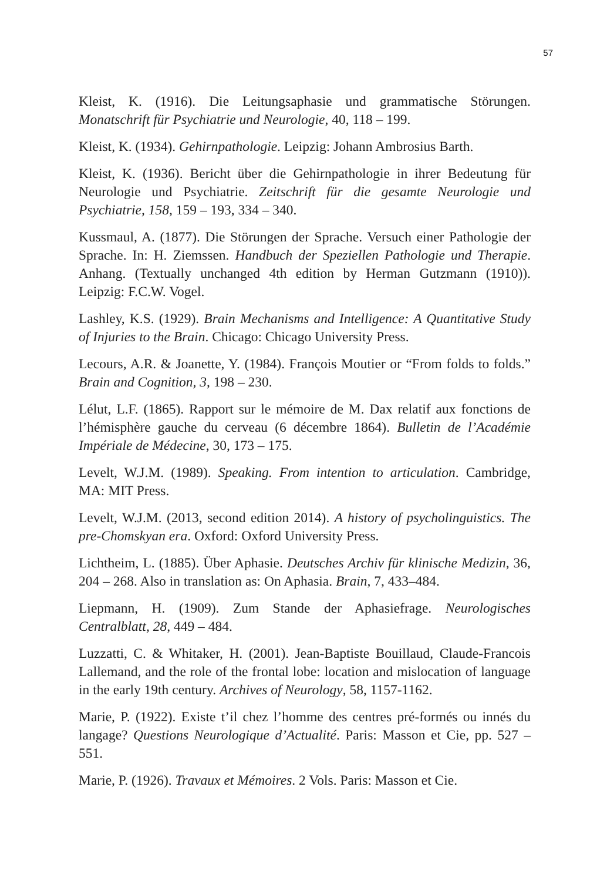57
Kleist, K. (1916). Die Leitungsaphasie und grammatische Störungen. Monatschrift für Psychiatrie und Neurologie, 40, 118 – 199.
Kleist, K. (1934). Gehirnpathologie. Leipzig: Johann Ambrosius Barth.
Kleist, K. (1936). Bericht über die Gehirnpathologie in ihrer Bedeutung für Neurologie und Psychiatrie. Zeitschrift für die gesamte Neurologie und Psychiatrie, 158, 159 – 193, 334 – 340.
Kussmaul, A. (1877). Die Störungen der Sprache. Versuch einer Pathologie der Sprache. In: H. Ziemssen. Handbuch der Speziellen Pathologie und Therapie. Anhang. (Textually unchanged 4th edition by Herman Gutzmann (1910)). Leipzig: F.C.W. Vogel.
Lashley, K.S. (1929). Brain Mechanisms and Intelligence: A Quantitative Study of Injuries to the Brain. Chicago: Chicago University Press.
Lecours, A.R. & Joanette, Y. (1984). François Moutier or “From folds to folds.” Brain and Cognition, 3, 198 – 230.
Lélut, L.F. (1865). Rapport sur le mémoire de M. Dax relatif aux fonctions de l’hémisphère gauche du cerveau (6 décembre 1864). Bulletin de l’Académie Impériale de Médecine, 30, 173 – 175.
Levelt, W.J.M. (1989). Speaking. From intention to articulation. Cambridge, MA: MIT Press.
Levelt, W.J.M. (2013, second edition 2014). A history of psycholinguistics. The pre-Chomskyan era. Oxford: Oxford University Press.
Lichtheim, L. (1885). Über Aphasie. Deutsches Archiv für klinische Medizin, 36, 204 – 268. Also in translation as: On Aphasia. Brain, 7, 433–484.
Liepmann, H. (1909). Zum Stande der Aphasiefrage. Neurologisches Centralblatt, 28, 449 – 484.
Luzzatti, C. & Whitaker, H. (2001). Jean-Baptiste Bouillaud, Claude-Francois Lallemand, and the role of the frontal lobe: location and mislocation of language in the early 19th century. Archives of Neurology, 58, 1157-1162.
Marie, P. (1922). Existe t’il chez l’homme des centres pré-formés ou innés du langage? Questions Neurologique d’Actualité. Paris: Masson et Cie, pp. 527 – 551.
Marie, P. (1926). Travaux et Mémoires. 2 Vols. Paris: Masson et Cie.